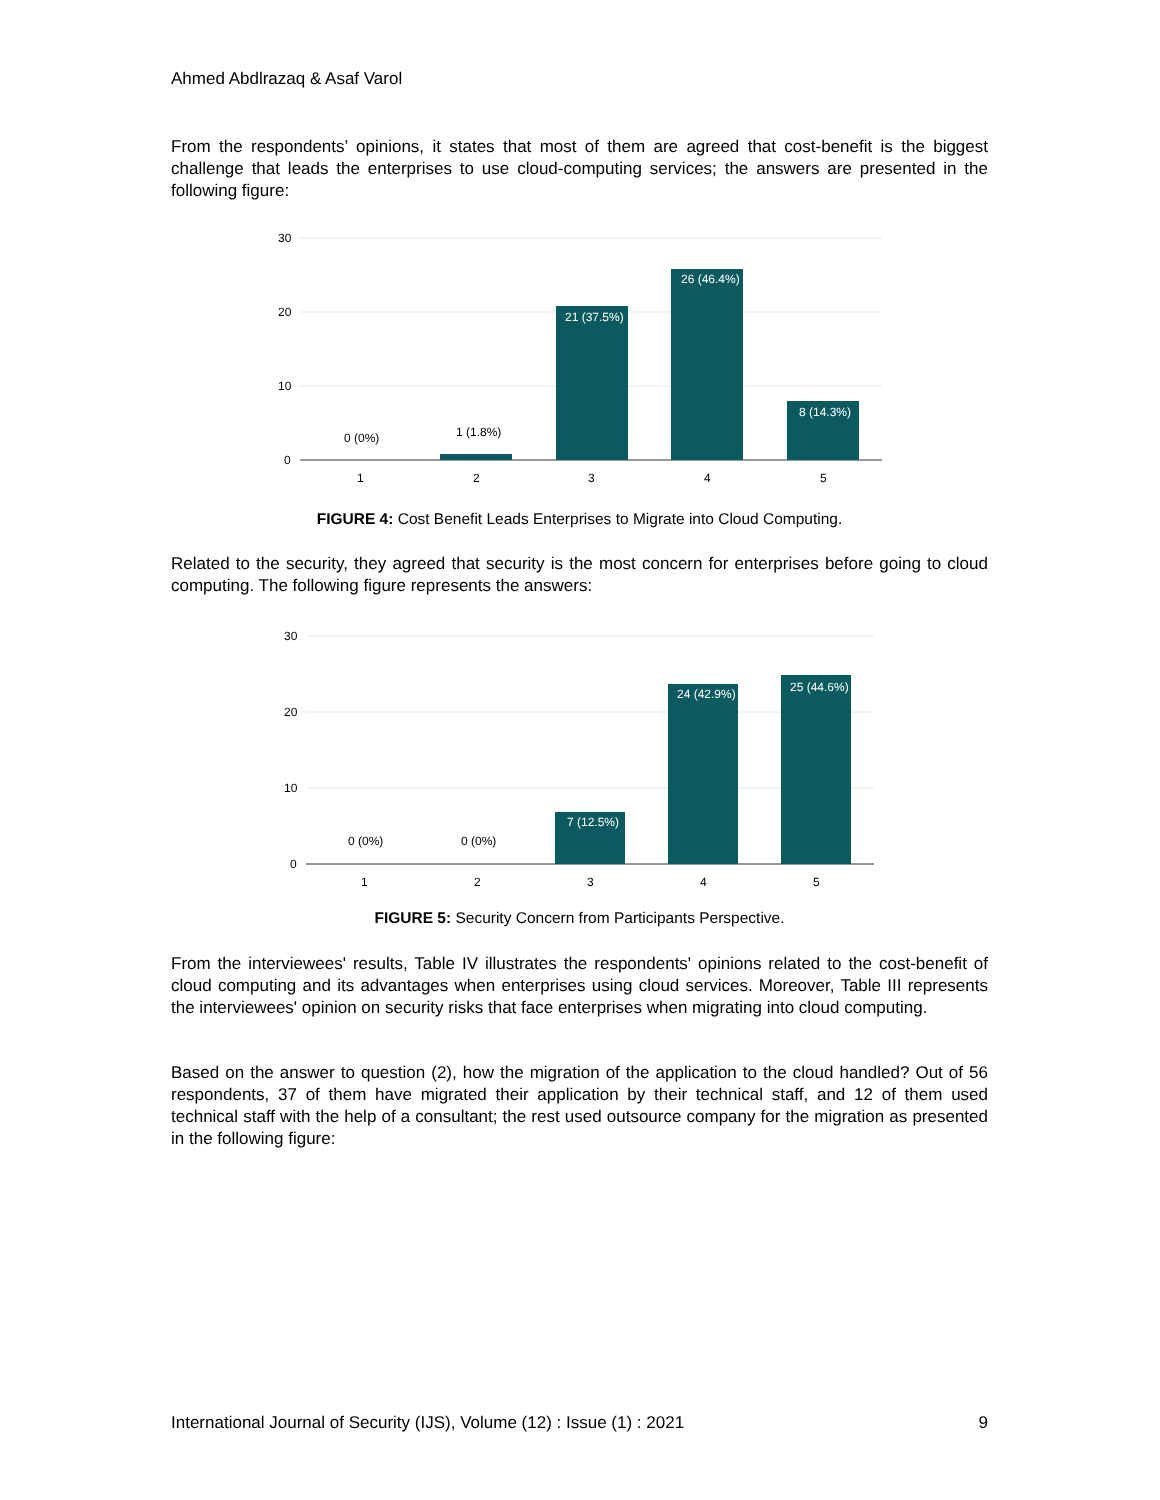Ahmed Abdlrazaq & Asaf Varol
From the respondents’ opinions, it states that most of them are agreed that cost-benefit is the biggest challenge that leads the enterprises to use cloud-computing services; the answers are presented in the following figure:
30
20
10
0
0 (0%)
1 (1.8%)
21 (37.5%)
26 (46.4%)
8 (14.3%)
1
2
3
4
5
FIGURE 4: Cost Benefit Leads Enterprises to Migrate into Cloud Computing.
Related to the security, they agreed that security is the most concern for enterprises before going to cloud computing. The following figure represents the answers:
30
20
10
0
0 (0%)
0 (0%)
7 (12.5%)
24 (42.9%)
25 (44.6%)
1
2
3
4
5
FIGURE 5: Security Concern from Participants Perspective.
From the interviewees' results, Table IV illustrates the respondents' opinions related to the cost-benefit of cloud computing and its advantages when enterprises using cloud services. Moreover, Table III represents the interviewees' opinion on security risks that face enterprises when migrating into cloud computing.
Based on the answer to question (2), how the migration of the application to the cloud handled? Out of 56 respondents, 37 of them have migrated their application by their technical staff, and 12 of them used technical staff with the help of a consultant; the rest used outsource company for the migration as presented in the following figure:
International Journal of Security (IJS), Volume (12) : Issue (1) : 2021 9